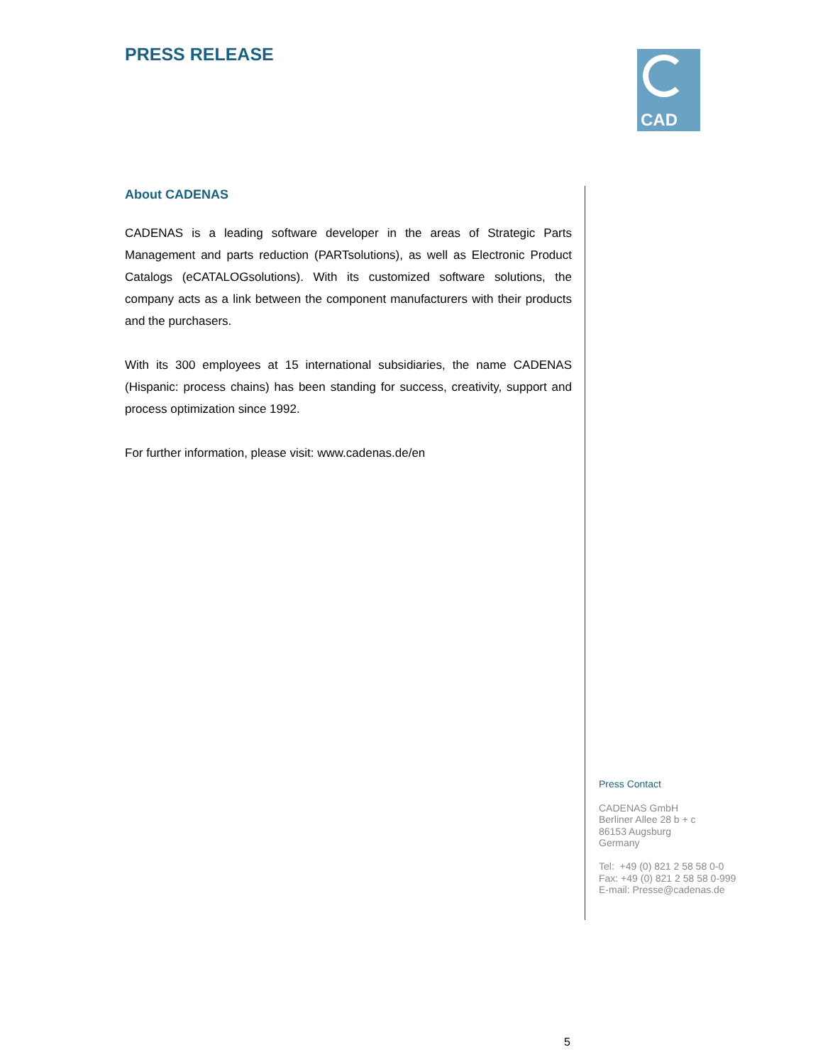PRESS RELEASE
CAD
About CADENAS
CADENAS is a leading software developer in the areas of Strategic Parts Management and parts reduction (PARTsolutions), as well as Electronic Product Catalogs (eCATALOGsolutions). With its customized software solutions, the company acts as a link between the component manufacturers with their products and the purchasers.
With its 300 employees at 15 international subsidiaries, the name CADENAS (Hispanic: process chains) has been standing for success, creativity, support and process optimization since 1992.
For further information, please visit: www.cadenas.de/en
Press Contact
CADENAS GmbH
Berliner Allee 28 b + c
86153 Augsburg
Germany
Tel: +49 (0) 821 2 58 58 0-0
Fax: +49 (0) 821 2 58 58 0-999
E-mail: Presse@cadenas.de
5